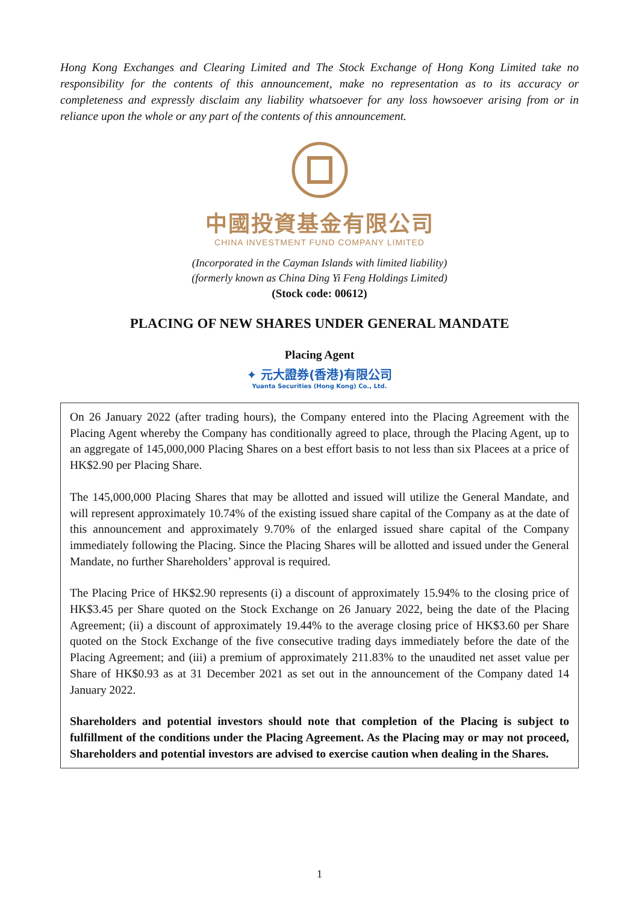Hong Kong Exchanges and Clearing Limited and The Stock Exchange of Hong Kong Limited take no responsibility for the contents of this announcement, make no representation as to its accuracy or completeness and expressly disclaim any liability whatsoever for any loss howsoever arising from or in reliance upon the whole or any part of the contents of this announcement.
中國投資基金有限公司
CHINA INVESTMENT FUND COMPANY LIMITED
(Incorporated in the Cayman Islands with limited liability)
(formerly known as China Ding Yi Feng Holdings Limited)
(Stock code: 00612)
PLACING OF NEW SHARES UNDER GENERAL MANDATE
Placing Agent
✦ 元大證券(香港)有限公司
Yuanta Securities (Hong Kong) Co., Ltd.
On 26 January 2022 (after trading hours), the Company entered into the Placing Agreement with the Placing Agent whereby the Company has conditionally agreed to place, through the Placing Agent, up to an aggregate of 145,000,000 Placing Shares on a best effort basis to not less than six Placees at a price of HK$2.90 per Placing Share.
The 145,000,000 Placing Shares that may be allotted and issued will utilize the General Mandate, and will represent approximately 10.74% of the existing issued share capital of the Company as at the date of this announcement and approximately 9.70% of the enlarged issued share capital of the Company immediately following the Placing. Since the Placing Shares will be allotted and issued under the General Mandate, no further Shareholders’ approval is required.
The Placing Price of HK$2.90 represents (i) a discount of approximately 15.94% to the closing price of HK$3.45 per Share quoted on the Stock Exchange on 26 January 2022, being the date of the Placing Agreement; (ii) a discount of approximately 19.44% to the average closing price of HK$3.60 per Share quoted on the Stock Exchange of the five consecutive trading days immediately before the date of the Placing Agreement; and (iii) a premium of approximately 211.83% to the unaudited net asset value per Share of HK$0.93 as at 31 December 2021 as set out in the announcement of the Company dated 14 January 2022.
Shareholders and potential investors should note that completion of the Placing is subject to fulfillment of the conditions under the Placing Agreement. As the Placing may or may not proceed, Shareholders and potential investors are advised to exercise caution when dealing in the Shares.
1